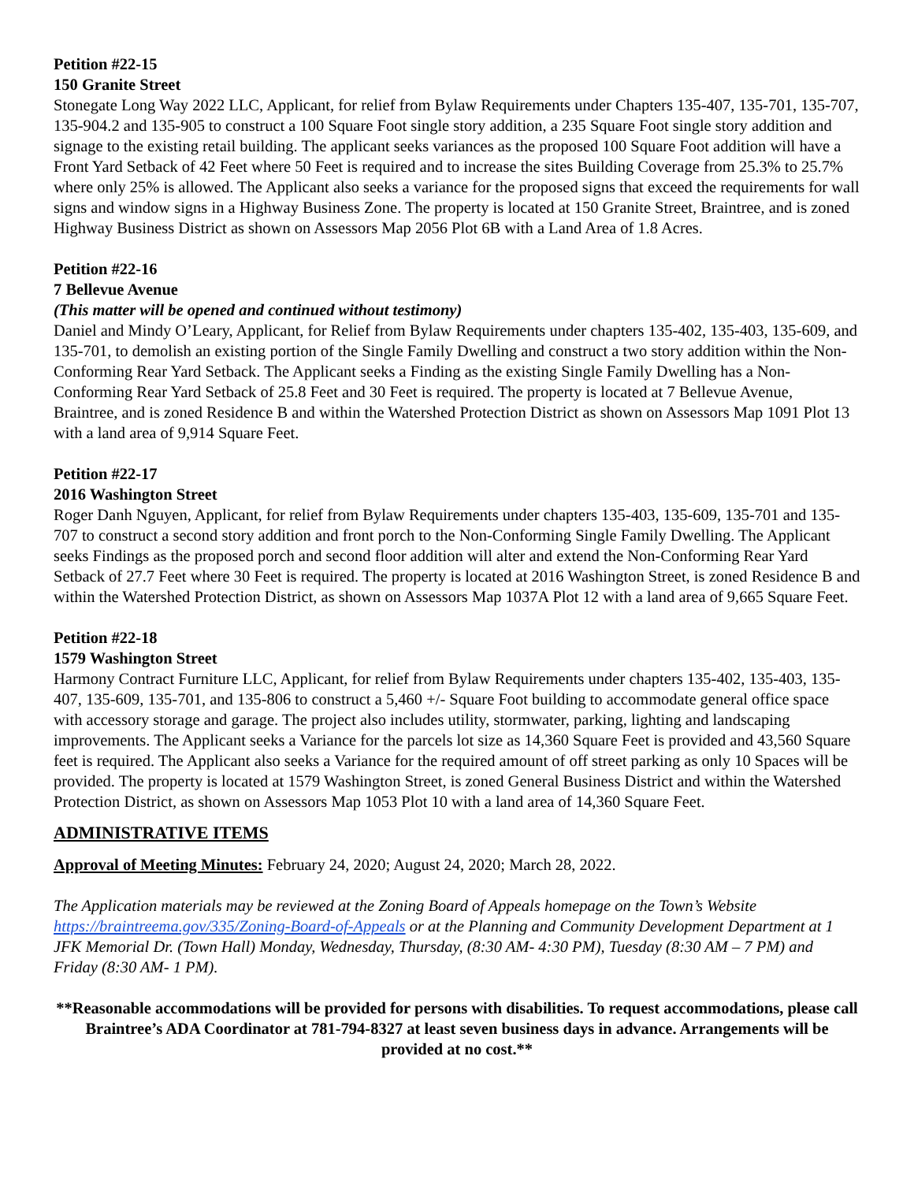Petition #22-15
150 Granite Street
Stonegate Long Way 2022 LLC, Applicant, for relief from Bylaw Requirements under Chapters 135-407, 135-701, 135-707, 135-904.2 and 135-905 to construct a 100 Square Foot single story addition, a 235 Square Foot single story addition and signage to the existing retail building. The applicant seeks variances as the proposed 100 Square Foot addition will have a Front Yard Setback of 42 Feet where 50 Feet is required and to increase the sites Building Coverage from 25.3% to 25.7% where only 25% is allowed. The Applicant also seeks a variance for the proposed signs that exceed the requirements for wall signs and window signs in a Highway Business Zone. The property is located at 150 Granite Street, Braintree, and is zoned Highway Business District as shown on Assessors Map 2056 Plot 6B with a Land Area of 1.8 Acres.
Petition #22-16
7 Bellevue Avenue
(This matter will be opened and continued without testimony)
Daniel and Mindy O’Leary, Applicant, for Relief from Bylaw Requirements under chapters 135-402, 135-403, 135-609, and 135-701, to demolish an existing portion of the Single Family Dwelling and construct a two story addition within the Non-Conforming Rear Yard Setback. The Applicant seeks a Finding as the existing Single Family Dwelling has a Non-Conforming Rear Yard Setback of 25.8 Feet and 30 Feet is required. The property is located at 7 Bellevue Avenue, Braintree, and is zoned Residence B and within the Watershed Protection District as shown on Assessors Map 1091 Plot 13 with a land area of 9,914 Square Feet.
Petition #22-17
2016 Washington Street
Roger Danh Nguyen, Applicant, for relief from Bylaw Requirements under chapters 135-403, 135-609, 135-701 and 135-707 to construct a second story addition and front porch to the Non-Conforming Single Family Dwelling. The Applicant seeks Findings as the proposed porch and second floor addition will alter and extend the Non-Conforming Rear Yard Setback of 27.7 Feet where 30 Feet is required. The property is located at 2016 Washington Street, is zoned Residence B and within the Watershed Protection District, as shown on Assessors Map 1037A Plot 12 with a land area of 9,665 Square Feet.
Petition #22-18
1579 Washington Street
Harmony Contract Furniture LLC, Applicant, for relief from Bylaw Requirements under chapters 135-402, 135-403, 135-407, 135-609, 135-701, and 135-806 to construct a 5,460 +/- Square Foot building to accommodate general office space with accessory storage and garage. The project also includes utility, stormwater, parking, lighting and landscaping improvements. The Applicant seeks a Variance for the parcels lot size as 14,360 Square Feet is provided and 43,560 Square feet is required. The Applicant also seeks a Variance for the required amount of off street parking as only 10 Spaces will be provided. The property is located at 1579 Washington Street, is zoned General Business District and within the Watershed Protection District, as shown on Assessors Map 1053 Plot 10 with a land area of 14,360 Square Feet.
ADMINISTRATIVE ITEMS
Approval of Meeting Minutes: February 24, 2020; August 24, 2020; March 28, 2022.
The Application materials may be reviewed at the Zoning Board of Appeals homepage on the Town’s Website https://braintreema.gov/335/Zoning-Board-of-Appeals or at the Planning and Community Development Department at 1 JFK Memorial Dr. (Town Hall) Monday, Wednesday, Thursday, (8:30 AM- 4:30 PM), Tuesday (8:30 AM – 7 PM) and Friday (8:30 AM- 1 PM).
**Reasonable accommodations will be provided for persons with disabilities. To request accommodations, please call Braintree’s ADA Coordinator at 781-794-8327 at least seven business days in advance. Arrangements will be provided at no cost.**